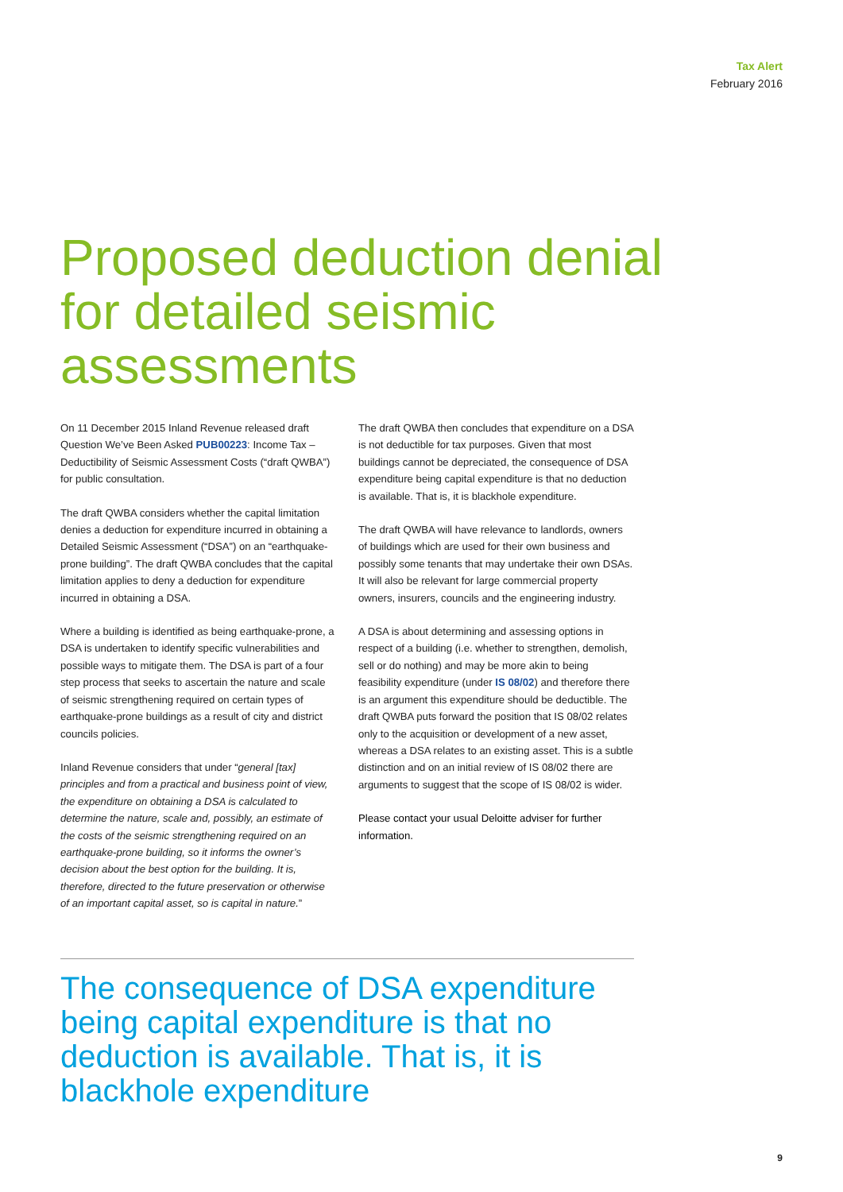Tax Alert
February 2016
Proposed deduction denial for detailed seismic assessments
On 11 December 2015 Inland Revenue released draft Question We’ve Been Asked PUB00223: Income Tax – Deductibility of Seismic Assessment Costs (“draft QWBA”) for public consultation.
The draft QWBA considers whether the capital limitation denies a deduction for expenditure incurred in obtaining a Detailed Seismic Assessment (“DSA”) on an “earthquake-prone building”. The draft QWBA concludes that the capital limitation applies to deny a deduction for expenditure incurred in obtaining a DSA.
Where a building is identified as being earthquake-prone, a DSA is undertaken to identify specific vulnerabilities and possible ways to mitigate them. The DSA is part of a four step process that seeks to ascertain the nature and scale of seismic strengthening required on certain types of earthquake-prone buildings as a result of city and district councils policies.
Inland Revenue considers that under “general [tax] principles and from a practical and business point of view, the expenditure on obtaining a DSA is calculated to determine the nature, scale and, possibly, an estimate of the costs of the seismic strengthening required on an earthquake-prone building, so it informs the owner’s decision about the best option for the building. It is, therefore, directed to the future preservation or otherwise of an important capital asset, so is capital in nature.”
The draft QWBA then concludes that expenditure on a DSA is not deductible for tax purposes. Given that most buildings cannot be depreciated, the consequence of DSA expenditure being capital expenditure is that no deduction is available. That is, it is blackhole expenditure.
The draft QWBA will have relevance to landlords, owners of buildings which are used for their own business and possibly some tenants that may undertake their own DSAs. It will also be relevant for large commercial property owners, insurers, councils and the engineering industry.
A DSA is about determining and assessing options in respect of a building (i.e. whether to strengthen, demolish, sell or do nothing) and may be more akin to being feasibility expenditure (under IS 08/02) and therefore there is an argument this expenditure should be deductible. The draft QWBA puts forward the position that IS 08/02 relates only to the acquisition or development of a new asset, whereas a DSA relates to an existing asset. This is a subtle distinction and on an initial review of IS 08/02 there are arguments to suggest that the scope of IS 08/02 is wider.
Please contact your usual Deloitte adviser for further information.
The consequence of DSA expenditure being capital expenditure is that no deduction is available. That is, it is blackhole expenditure
9